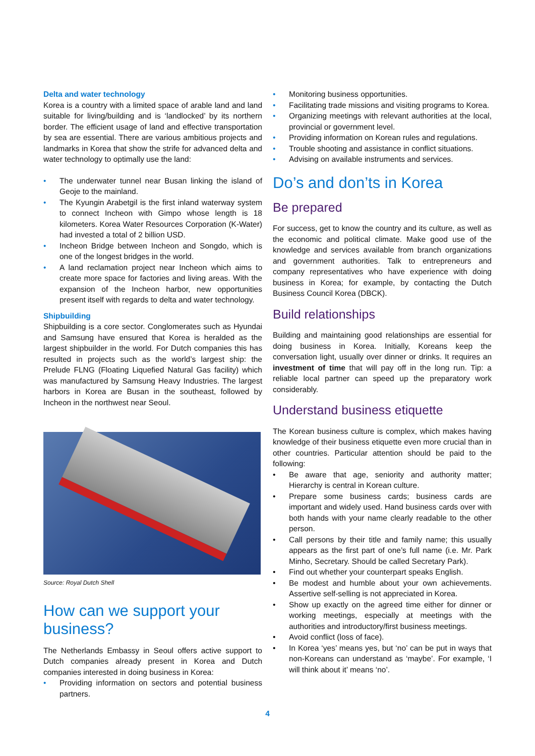Delta and water technology
Korea is a country with a limited space of arable land and land suitable for living/building and is ‘landlocked’ by its northern border. The efficient usage of land and effective transportation by sea are essential. There are various ambitious projects and landmarks in Korea that show the strife for advanced delta and water technology to optimally use the land:
• The underwater tunnel near Busan linking the island of Geoje to the mainland.
• The Kyungin Arabetgil is the first inland waterway system to connect Incheon with Gimpo whose length is 18 kilometers. Korea Water Resources Corporation (K-Water) had invested a total of 2 billion USD.
• Incheon Bridge between Incheon and Songdo, which is one of the longest bridges in the world.
• A land reclamation project near Incheon which aims to create more space for factories and living areas. With the expansion of the Incheon harbor, new opportunities present itself with regards to delta and water technology.
Shipbuilding
Shipbuilding is a core sector. Conglomerates such as Hyundai and Samsung have ensured that Korea is heralded as the largest shipbuilder in the world. For Dutch companies this has resulted in projects such as the world’s largest ship: the Prelude FLNG (Floating Liquefied Natural Gas facility) which was manufactured by Samsung Heavy Industries. The largest harbors in Korea are Busan in the southeast, followed by Incheon in the northwest near Seoul.
Source: Royal Dutch Shell
How can we support your business?
The Netherlands Embassy in Seoul offers active support to Dutch companies already present in Korea and Dutch companies interested in doing business in Korea:
• Providing information on sectors and potential business partners.
• Monitoring business opportunities.
• Facilitating trade missions and visiting programs to Korea.
• Organizing meetings with relevant authorities at the local, provincial or government level.
• Providing information on Korean rules and regulations.
• Trouble shooting and assistance in conflict situations.
• Advising on available instruments and services.
Do’s and don’ts in Korea
Be prepared
For success, get to know the country and its culture, as well as the economic and political climate. Make good use of the knowledge and services available from branch organizations and government authorities. Talk to entrepreneurs and company representatives who have experience with doing business in Korea; for example, by contacting the Dutch Business Council Korea (DBCK).
Build relationships
Building and maintaining good relationships are essential for doing business in Korea. Initially, Koreans keep the conversation light, usually over dinner or drinks. It requires an investment of time that will pay off in the long run. Tip: a reliable local partner can speed up the preparatory work considerably.
Understand business etiquette
The Korean business culture is complex, which makes having knowledge of their business etiquette even more crucial than in other countries. Particular attention should be paid to the following:
• Be aware that age, seniority and authority matter; Hierarchy is central in Korean culture.
• Prepare some business cards; business cards are important and widely used. Hand business cards over with both hands with your name clearly readable to the other person.
• Call persons by their title and family name; this usually appears as the first part of one’s full name (i.e. Mr. Park Minho, Secretary. Should be called Secretary Park).
• Find out whether your counterpart speaks English.
• Be modest and humble about your own achievements. Assertive self-selling is not appreciated in Korea.
• Show up exactly on the agreed time either for dinner or working meetings, especially at meetings with the authorities and introductory/first business meetings.
• Avoid conflict (loss of face).
• In Korea ‘yes’ means yes, but ‘no’ can be put in ways that non-Koreans can understand as ‘maybe’. For example, ‘I will think about it’ means ‘no’.
4